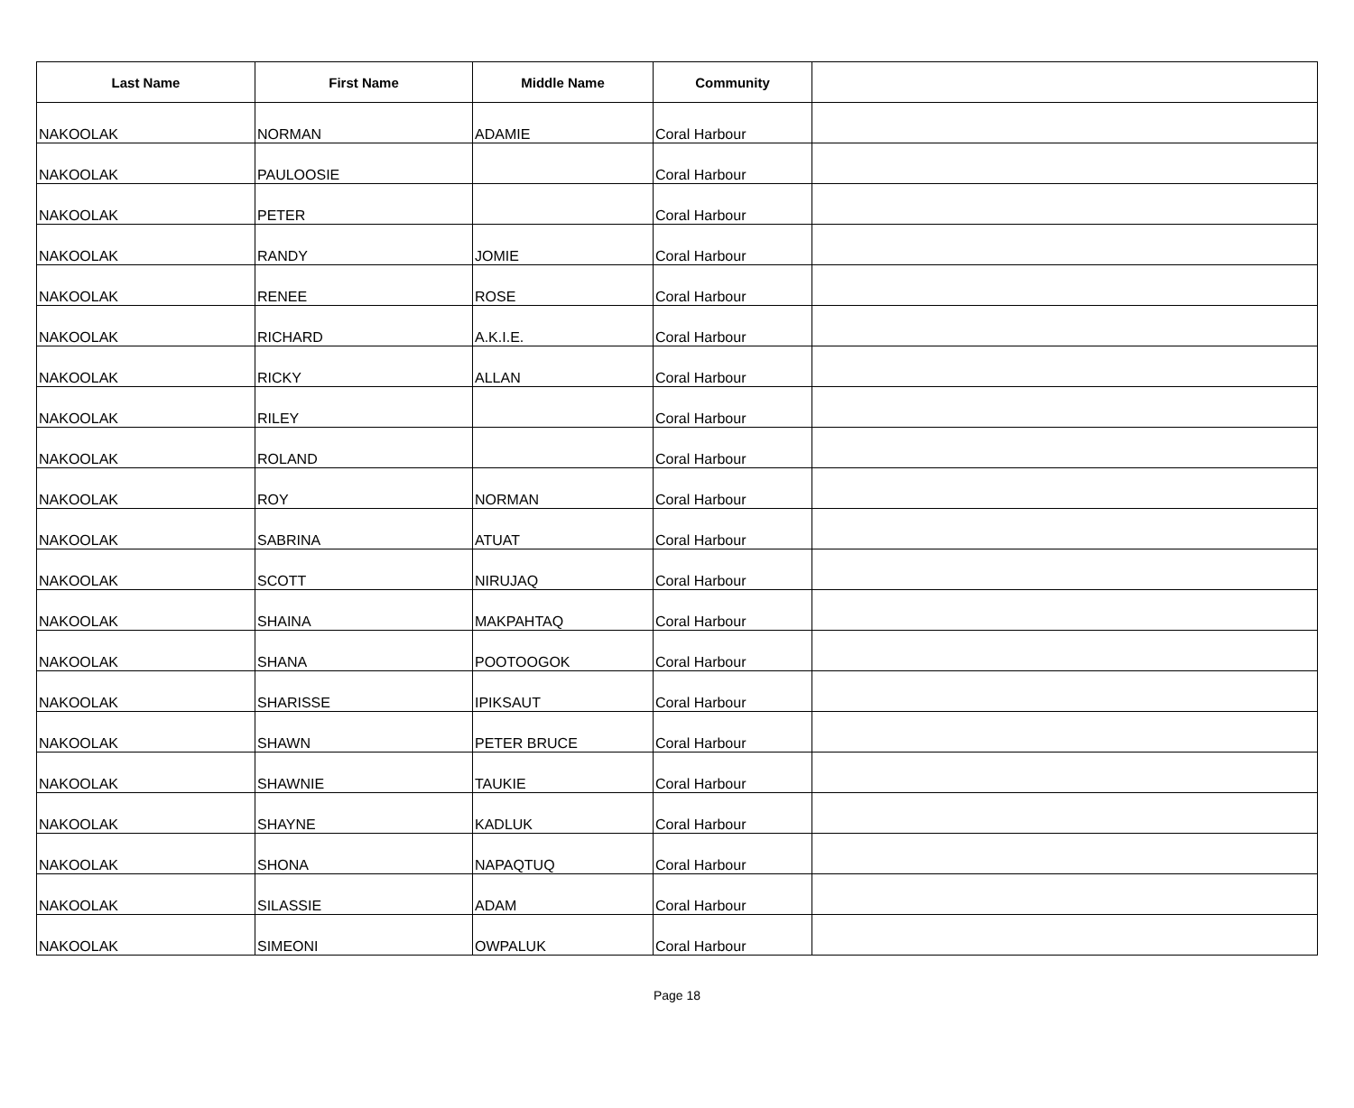| Last Name | First Name | Middle Name | Community | |
| --- | --- | --- | --- | --- |
| NAKOOLAK | NORMAN | ADAMIE | Coral Harbour | |
| NAKOOLAK | PAULOOSIE | | Coral Harbour | |
| NAKOOLAK | PETER | | Coral Harbour | |
| NAKOOLAK | RANDY | JOMIE | Coral Harbour | |
| NAKOOLAK | RENEE | ROSE | Coral Harbour | |
| NAKOOLAK | RICHARD | A.K.I.E. | Coral Harbour | |
| NAKOOLAK | RICKY | ALLAN | Coral Harbour | |
| NAKOOLAK | RILEY | | Coral Harbour | |
| NAKOOLAK | ROLAND | | Coral Harbour | |
| NAKOOLAK | ROY | NORMAN | Coral Harbour | |
| NAKOOLAK | SABRINA | ATUAT | Coral Harbour | |
| NAKOOLAK | SCOTT | NIRUJAQ | Coral Harbour | |
| NAKOOLAK | SHAINA | MAKPAHTAQ | Coral Harbour | |
| NAKOOLAK | SHANA | POOTOOGOK | Coral Harbour | |
| NAKOOLAK | SHARISSE | IPIKSAUT | Coral Harbour | |
| NAKOOLAK | SHAWN | PETER BRUCE | Coral Harbour | |
| NAKOOLAK | SHAWNIE | TAUKIE | Coral Harbour | |
| NAKOOLAK | SHAYNE | KADLUK | Coral Harbour | |
| NAKOOLAK | SHONA | NAPAQTUQ | Coral Harbour | |
| NAKOOLAK | SILASSIE | ADAM | Coral Harbour | |
| NAKOOLAK | SIMEONI | OWPALUK | Coral Harbour | |
Page 18